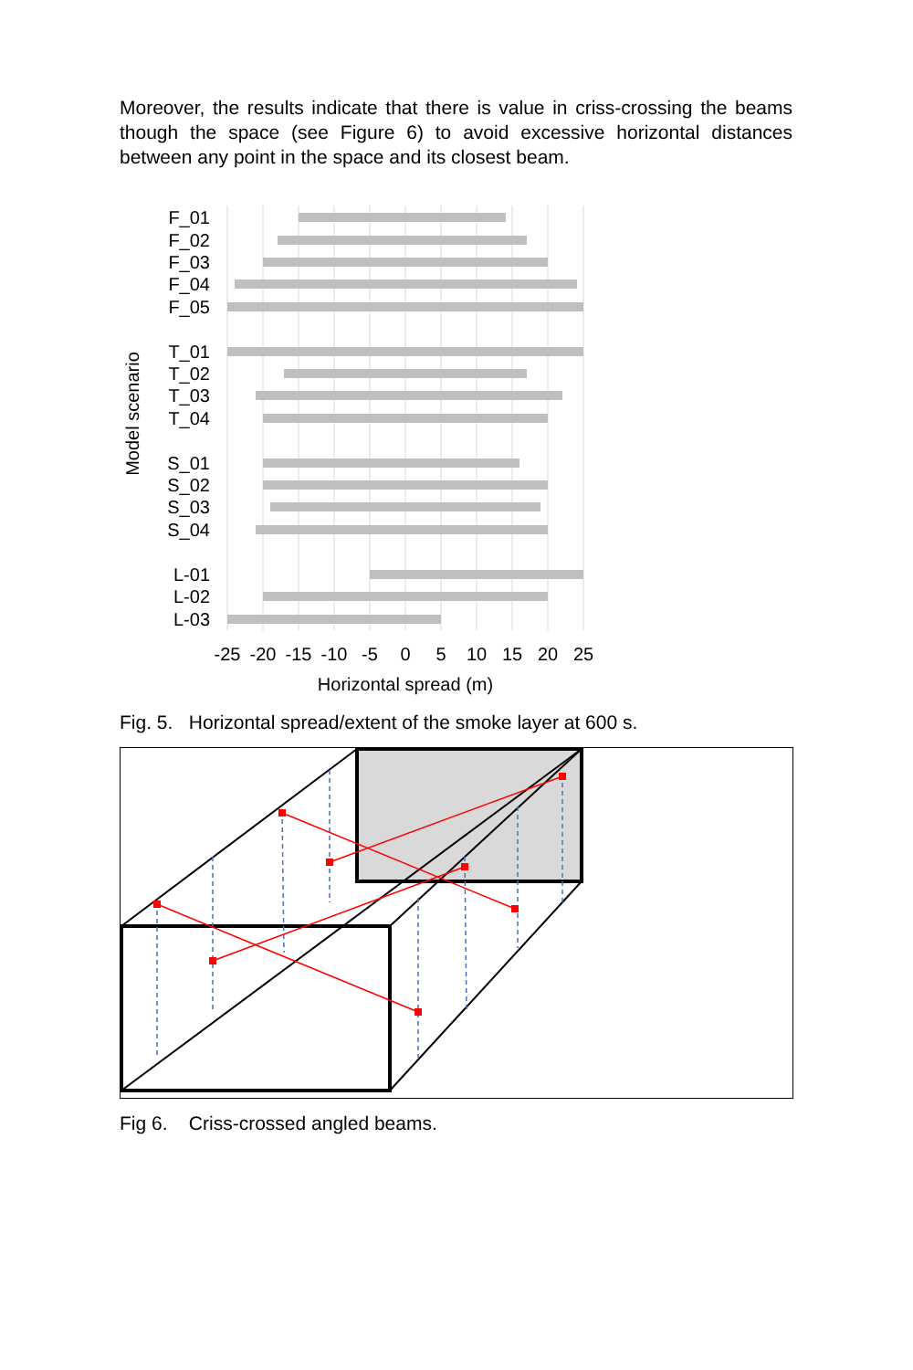Moreover, the results indicate that there is value in criss-crossing the beams though the space (see Figure 6) to avoid excessive horizontal distances between any point in the space and its closest beam.
F_01
F_02
F_03
F_04
F_05
T_01
T_02
T_03
T_04
S_01
S_02
S_03
S_04
L-01
L-02
L-03
-25
-20
-15
-10
-5
0
5
10
15
20
25
Horizontal spread (m)
Model scenario
Fig. 5. Horizontal spread/extent of the smoke layer at 600 s.
Fig 6. Criss-crossed angled beams.